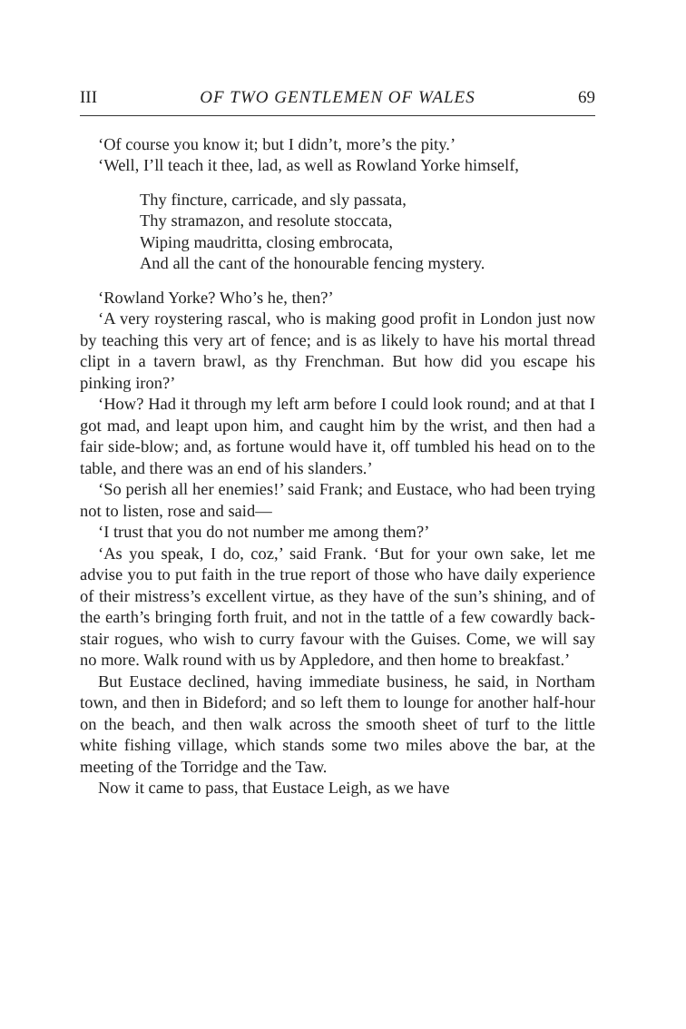III OF TWO GENTLEMEN OF WALES 69
‘Of course you know it; but I didn’t, more’s the pity.’
‘Well, I’ll teach it thee, lad, as well as Rowland Yorke himself,
Thy fincture, carricade, and sly passata,
Thy stramazon, and resolute stoccata,
Wiping maudritta, closing embrocata,
And all the cant of the honourable fencing mystery.
‘Rowland Yorke? Who’s he, then?’
‘A very roystering rascal, who is making good profit in London just now by teaching this very art of fence; and is as likely to have his mortal thread clipt in a tavern brawl, as thy Frenchman. But how did you escape his pinking iron?’
‘How? Had it through my left arm before I could look round; and at that I got mad, and leapt upon him, and caught him by the wrist, and then had a fair side-blow; and, as fortune would have it, off tumbled his head on to the table, and there was an end of his slanders.’
‘So perish all her enemies!’ said Frank; and Eustace, who had been trying not to listen, rose and said—
‘I trust that you do not number me among them?’
‘As you speak, I do, coz,’ said Frank. ‘But for your own sake, let me advise you to put faith in the true report of those who have daily experience of their mistress’s excellent virtue, as they have of the sun’s shining, and of the earth’s bringing forth fruit, and not in the tattle of a few cowardly back-stair rogues, who wish to curry favour with the Guises. Come, we will say no more. Walk round with us by Appledore, and then home to breakfast.’
But Eustace declined, having immediate business, he said, in Northam town, and then in Bideford; and so left them to lounge for another half-hour on the beach, and then walk across the smooth sheet of turf to the little white fishing village, which stands some two miles above the bar, at the meeting of the Torridge and the Taw.
Now it came to pass, that Eustace Leigh, as we have